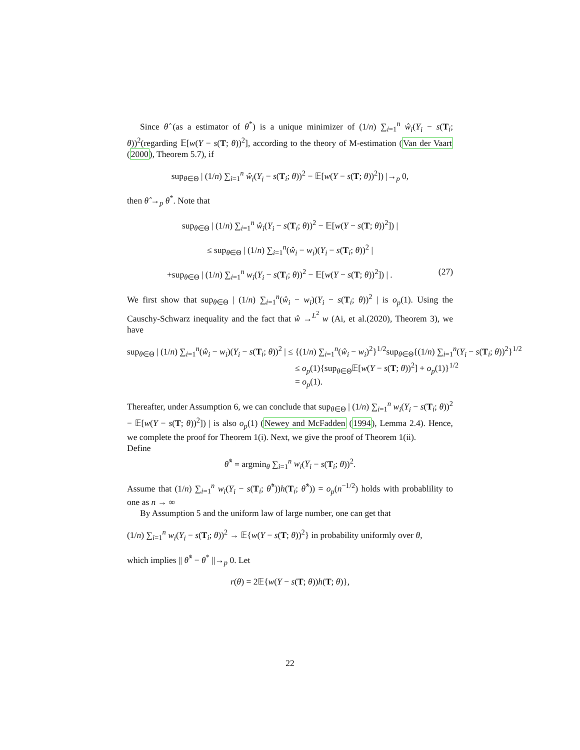Since θ̂ (as a estimator of θ<sup>*</sup>) is a unique minimizer of (1/n) ∑<sub>i=1</sub><sup>n</sup> ŵ<sub>i</sub>(Y<sub>i</sub> − s(T<sub>i</sub>; θ))<sup>2</sup>(regarding 𝔼[w(Y − s(T; θ))<sup>2</sup>], according to the theory of M-estimation (Van der Vaart (2000), Theorem 5.7), if
sup<sub>θ∈Θ</sub> | (1/n) ∑<sub>i=1</sub><sup>n</sup> ŵ<sub>i</sub>(Y<sub>i</sub> − s(T<sub>i</sub>; θ))<sup>2</sup> − 𝔼[w(Y − s(T; θ))<sup>2</sup>]) |→<sub>p</sub> 0,
then θ̂ →<sub>p</sub> θ<sup>*</sup>. Note that
sup<sub>θ∈Θ</sub> | (1/n) ∑<sub>i=1</sub><sup>n</sup> ŵ<sub>i</sub>(Y<sub>i</sub> − s(T<sub>i</sub>; θ))<sup>2</sup> − 𝔼[w(Y − s(T; θ))<sup>2</sup>]) |
≤ sup<sub>θ∈Θ</sub> | (1/n) ∑<sub>i=1</sub><sup>n</sup>(ŵ<sub>i</sub> − w<sub>i</sub>)(Y<sub>i</sub> − s(T<sub>i</sub>; θ))<sup>2</sup> |
+sup<sub>θ∈Θ</sub> | (1/n) ∑<sub>i=1</sub><sup>n</sup> w<sub>i</sub>(Y<sub>i</sub> − s(T<sub>i</sub>; θ))<sup>2</sup> − 𝔼[w(Y − s(T; θ))<sup>2</sup>]) | . (27)
We first show that sup<sub>θ∈Θ</sub> | (1/n) ∑<sub>i=1</sub><sup>n</sup>(ŵ<sub>i</sub> − w<sub>i</sub>)(Y<sub>i</sub> − s(T<sub>i</sub>; θ))<sup>2</sup> | is o<sub>p</sub>(1). Using the Causchy-Schwarz inequality and the fact that ŵ →<sup>L<sup>2</sup></sup> w (Ai, et al.(2020), Theorem 3), we have
sup<sub>θ∈Θ</sub> | (1/n) ∑<sub>i=1</sub><sup>n</sup>(ŵ<sub>i</sub> − w<sub>i</sub>)(Y<sub>i</sub> − s(T<sub>i</sub>; θ))<sup>2</sup> | ≤ {(1/n) ∑<sub>i=1</sub><sup>n</sup>(ŵ<sub>i</sub> − w<sub>i</sub>)<sup>2</sup>}<sup>1/2</sup>sup<sub>θ∈Θ</sub>{(1/n) ∑<sub>i=1</sub><sup>n</sup>(Y<sub>i</sub> − s(T<sub>i</sub>; θ))<sup>2</sup>}<sup>1/2</sup>
≤ o<sub>p</sub>(1){sup<sub>θ∈Θ</sub>𝔼[w(Y − s(T; θ))<sup>2</sup>] + o<sub>p</sub>(1)}<sup>1/2</sup>
= o<sub>p</sub>(1).
Thereafter, under Assumption 6, we can conclude that sup<sub>θ∈Θ</sub> | (1/n) ∑<sub>i=1</sub><sup>n</sup> w<sub>i</sub>(Y<sub>i</sub> − s(T<sub>i</sub>; θ))<sup>2</sup> − 𝔼[w(Y − s(T; θ))<sup>2</sup>]) | is also o<sub>p</sub>(1) (Newey and McFadden (1994), Lemma 2.4). Hence, we complete the proof for Theorem 1(i). Next, we give the proof of Theorem 1(ii).
Define
θ̂<sup>*</sup> = argmin<sub>θ</sub> ∑<sub>i=1</sub><sup>n</sup> w<sub>i</sub>(Y<sub>i</sub> − s(T<sub>i</sub>; θ))<sup>2</sup>.
Assume that (1/n) ∑<sub>i=1</sub><sup>n</sup> w<sub>i</sub>(Y<sub>i</sub> − s(T<sub>i</sub>; θ̂<sup>*</sup>))h(T<sub>i</sub>; θ̂<sup>*</sup>)) = o<sub>p</sub>(n<sup>−1/2</sup>) holds with probablility to one as n → ∞
By Assumption 5 and the uniform law of large number, one can get that
(1/n) ∑<sub>i=1</sub><sup>n</sup> w<sub>i</sub>(Y<sub>i</sub> − s(T<sub>i</sub>; θ))<sup>2</sup> → 𝔼{w(Y − s(T; θ))<sup>2</sup>} in probability uniformly over θ,
which implies || θ̂<sup>*</sup> − θ<sup>*</sup> ||→<sub>p</sub> 0. Let
r(θ) = 2𝔼{w(Y − s(T; θ))h(T; θ)},
22